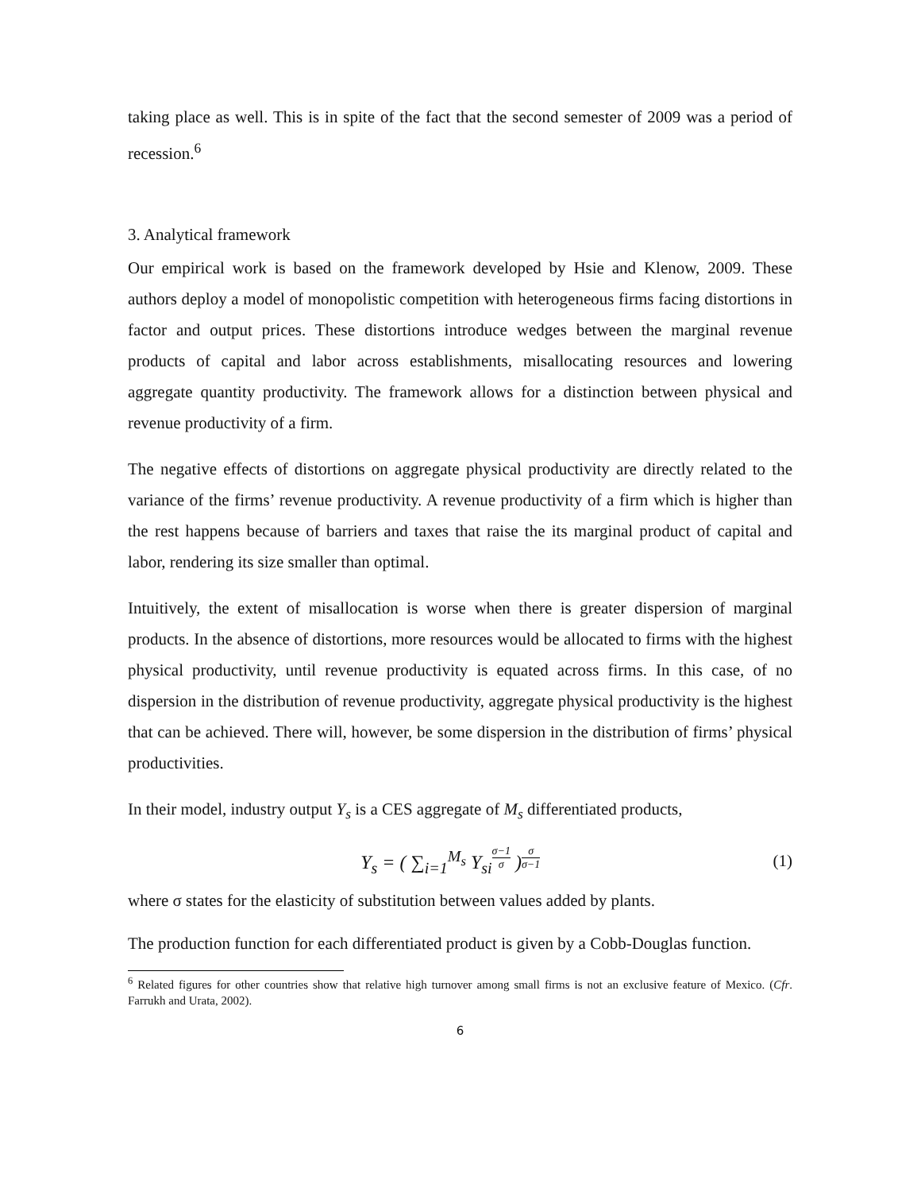taking place as well. This is in spite of the fact that the second semester of 2009 was a period of recession.<sup>6</sup>
3. Analytical framework
Our empirical work is based on the framework developed by Hsie and Klenow, 2009. These authors deploy a model of monopolistic competition with heterogeneous firms facing distortions in factor and output prices. These distortions introduce wedges between the marginal revenue products of capital and labor across establishments, misallocating resources and lowering aggregate quantity productivity. The framework allows for a distinction between physical and revenue productivity of a firm.
The negative effects of distortions on aggregate physical productivity are directly related to the variance of the firms’ revenue productivity. A revenue productivity of a firm which is higher than the rest happens because of barriers and taxes that raise the its marginal product of capital and labor, rendering its size smaller than optimal.
Intuitively, the extent of misallocation is worse when there is greater dispersion of marginal products. In the absence of distortions, more resources would be allocated to firms with the highest physical productivity, until revenue productivity is equated across firms. In this case, of no dispersion in the distribution of revenue productivity, aggregate physical productivity is the highest that can be achieved. There will, however, be some dispersion in the distribution of firms’ physical productivities.
In their model, industry output Y<sub>s</sub> is a CES aggregate of M<sub>s</sub> differentiated products,
Y<sub>s</sub> = ( ∑<sub>i=1</sub><sup>M<sub>s</sub></sup> Y<sub>si</sub><sup>σ−1 σ</sup> )<sup>σ σ−1</sup>
(1)
where σ states for the elasticity of substitution between values added by plants.
The production function for each differentiated product is given by a Cobb-Douglas function.
<sup>6</sup> Related figures for other countries show that relative high turnover among small firms is not an exclusive feature of Mexico. (Cfr. Farrukh and Urata, 2002).
6